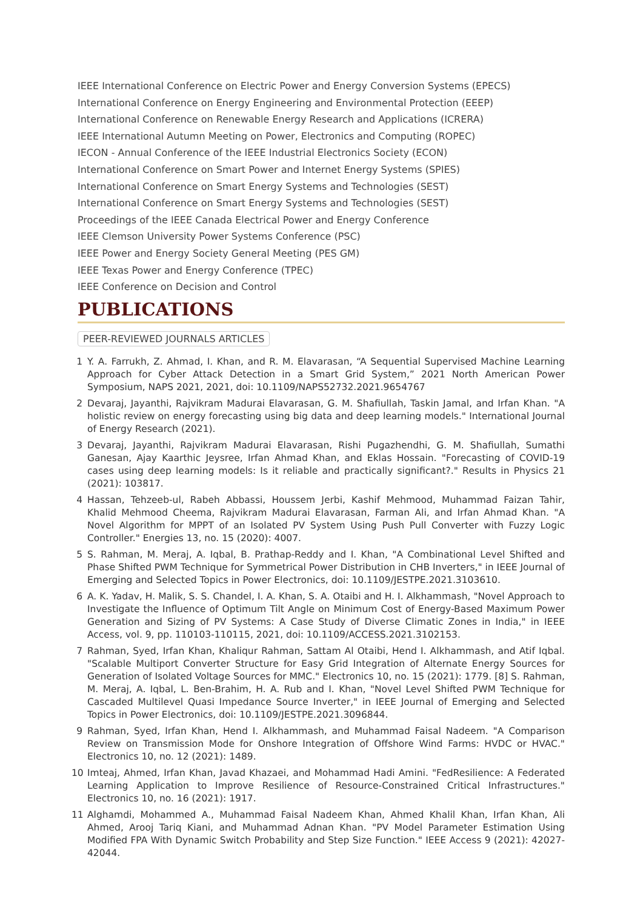IEEE International Conference on Electric Power and Energy Conversion Systems (EPECS)
International Conference on Energy Engineering and Environmental Protection (EEEP)
International Conference on Renewable Energy Research and Applications (ICRERA)
IEEE International Autumn Meeting on Power, Electronics and Computing (ROPEC)
IECON - Annual Conference of the IEEE Industrial Electronics Society (ECON)
International Conference on Smart Power and Internet Energy Systems (SPIES)
International Conference on Smart Energy Systems and Technologies (SEST)
International Conference on Smart Energy Systems and Technologies (SEST)
Proceedings of the IEEE Canada Electrical Power and Energy Conference
IEEE Clemson University Power Systems Conference (PSC)
IEEE Power and Energy Society General Meeting (PES GM)
IEEE Texas Power and Energy Conference (TPEC)
IEEE Conference on Decision and Control
PUBLICATIONS
PEER-REVIEWED JOURNALS ARTICLES
1 Y. A. Farrukh, Z. Ahmad, I. Khan, and R. M. Elavarasan, “A Sequential Supervised Machine Learning Approach for Cyber Attack Detection in a Smart Grid System,” 2021 North American Power Symposium, NAPS 2021, 2021, doi: 10.1109/NAPS52732.2021.9654767
2 Devaraj, Jayanthi, Rajvikram Madurai Elavarasan, G. M. Shafiullah, Taskin Jamal, and Irfan Khan. "A holistic review on energy forecasting using big data and deep learning models." International Journal of Energy Research (2021).
3 Devaraj, Jayanthi, Rajvikram Madurai Elavarasan, Rishi Pugazhendhi, G. M. Shafiullah, Sumathi Ganesan, Ajay Kaarthic Jeysree, Irfan Ahmad Khan, and Eklas Hossain. "Forecasting of COVID-19 cases using deep learning models: Is it reliable and practically significant?." Results in Physics 21 (2021): 103817.
4 Hassan, Tehzeeb-ul, Rabeh Abbassi, Houssem Jerbi, Kashif Mehmood, Muhammad Faizan Tahir, Khalid Mehmood Cheema, Rajvikram Madurai Elavarasan, Farman Ali, and Irfan Ahmad Khan. "A Novel Algorithm for MPPT of an Isolated PV System Using Push Pull Converter with Fuzzy Logic Controller." Energies 13, no. 15 (2020): 4007.
5 S. Rahman, M. Meraj, A. Iqbal, B. Prathap-Reddy and I. Khan, "A Combinational Level Shifted and Phase Shifted PWM Technique for Symmetrical Power Distribution in CHB Inverters," in IEEE Journal of Emerging and Selected Topics in Power Electronics, doi: 10.1109/JESTPE.2021.3103610.
6 A. K. Yadav, H. Malik, S. S. Chandel, I. A. Khan, S. A. Otaibi and H. I. Alkhammash, "Novel Approach to Investigate the Influence of Optimum Tilt Angle on Minimum Cost of Energy-Based Maximum Power Generation and Sizing of PV Systems: A Case Study of Diverse Climatic Zones in India," in IEEE Access, vol. 9, pp. 110103-110115, 2021, doi: 10.1109/ACCESS.2021.3102153.
7 Rahman, Syed, Irfan Khan, Khaliqur Rahman, Sattam Al Otaibi, Hend I. Alkhammash, and Atif Iqbal. "Scalable Multiport Converter Structure for Easy Grid Integration of Alternate Energy Sources for Generation of Isolated Voltage Sources for MMC." Electronics 10, no. 15 (2021): 1779. [8] S. Rahman, M. Meraj, A. Iqbal, L. Ben-Brahim, H. A. Rub and I. Khan, "Novel Level Shifted PWM Technique for Cascaded Multilevel Quasi Impedance Source Inverter," in IEEE Journal of Emerging and Selected Topics in Power Electronics, doi: 10.1109/JESTPE.2021.3096844.
9 Rahman, Syed, Irfan Khan, Hend I. Alkhammash, and Muhammad Faisal Nadeem. "A Comparison Review on Transmission Mode for Onshore Integration of Offshore Wind Farms: HVDC or HVAC." Electronics 10, no. 12 (2021): 1489.
10 Imteaj, Ahmed, Irfan Khan, Javad Khazaei, and Mohammad Hadi Amini. "FedResilience: A Federated Learning Application to Improve Resilience of Resource-Constrained Critical Infrastructures." Electronics 10, no. 16 (2021): 1917.
11 Alghamdi, Mohammed A., Muhammad Faisal Nadeem Khan, Ahmed Khalil Khan, Irfan Khan, Ali Ahmed, Arooj Tariq Kiani, and Muhammad Adnan Khan. "PV Model Parameter Estimation Using Modified FPA With Dynamic Switch Probability and Step Size Function." IEEE Access 9 (2021): 42027-42044.